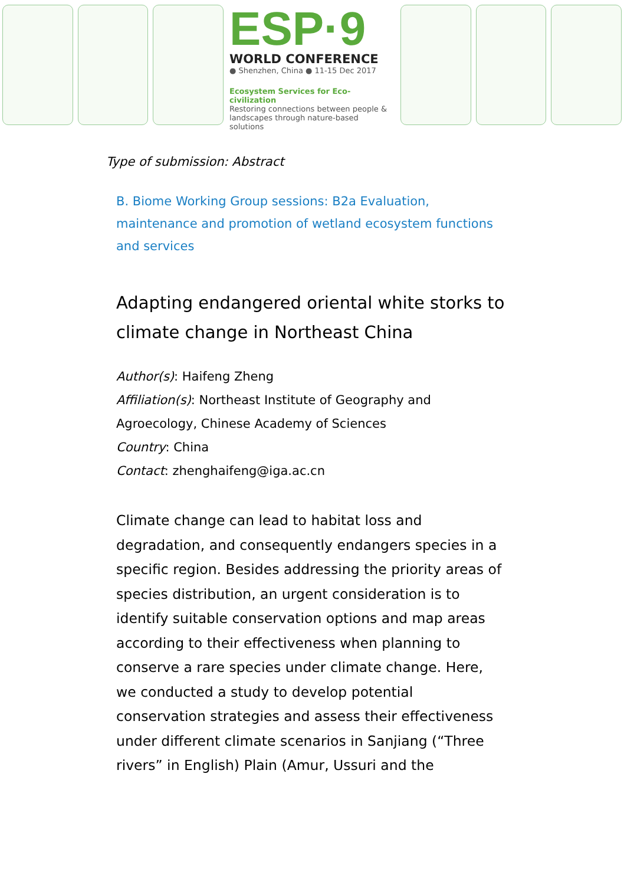ESP·9
WORLD CONFERENCE
● Shenzhen, China ● 11-15 Dec 2017
Ecosystem Services for Eco-civilization
Restoring connections between people & landscapes through nature-based solutions
Type of submission: Abstract
B. Biome Working Group sessions: B2a Evaluation, maintenance and promotion of wetland ecosystem functions and services
Adapting endangered oriental white storks to climate change in Northeast China
Author(s): Haifeng Zheng
Affiliation(s): Northeast Institute of Geography and Agroecology, Chinese Academy of Sciences
Country: China
Contact: zhenghaifeng@iga.ac.cn
Climate change can lead to habitat loss and degradation, and consequently endangers species in a specific region. Besides addressing the priority areas of species distribution, an urgent consideration is to identify suitable conservation options and map areas according to their effectiveness when planning to conserve a rare species under climate change. Here, we conducted a study to develop potential conservation strategies and assess their effectiveness under different climate scenarios in Sanjiang (“Three rivers” in English) Plain (Amur, Ussuri and the